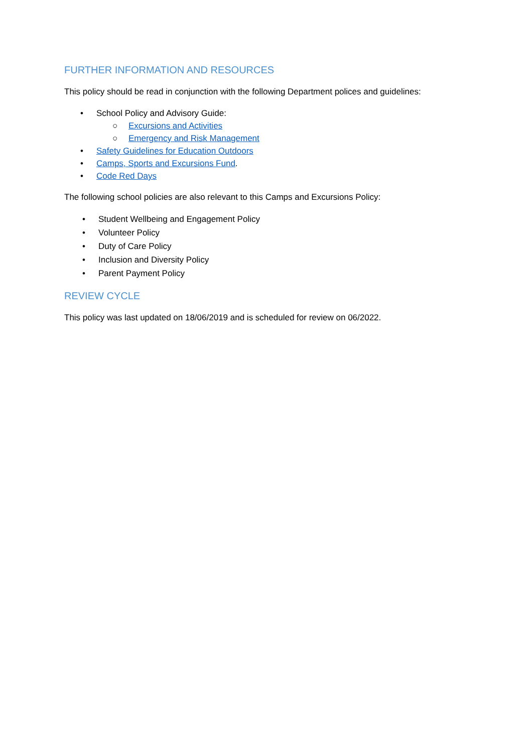FURTHER INFORMATION AND RESOURCES
This policy should be read in conjunction with the following Department polices and guidelines:
• School Policy and Advisory Guide:
○ Excursions and Activities
○ Emergency and Risk Management
• Safety Guidelines for Education Outdoors
• Camps, Sports and Excursions Fund.
• Code Red Days
The following school policies are also relevant to this Camps and Excursions Policy:
• Student Wellbeing and Engagement Policy
• Volunteer Policy
• Duty of Care Policy
• Inclusion and Diversity Policy
• Parent Payment Policy
REVIEW CYCLE
This policy was last updated on 18/06/2019 and is scheduled for review on 06/2022.